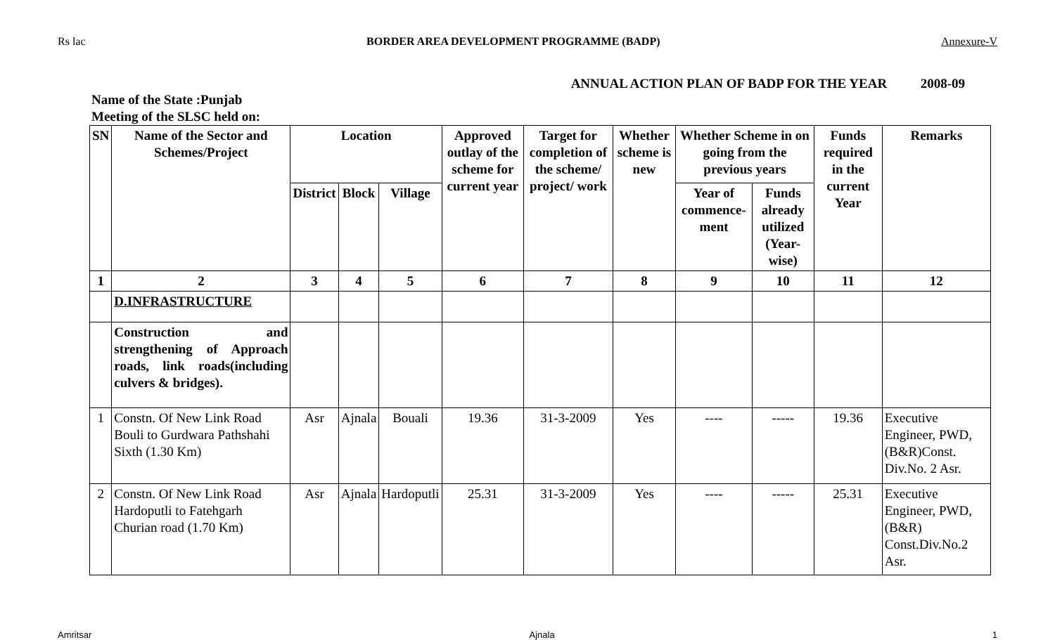Rs lac BORDER AREA DEVELOPMENT PROGRAMME (BADP) Annexure-V
ANNUAL ACTION PLAN OF BADP FOR THE YEAR 2008-09
Name of the State :Punjab
Meeting of the SLSC held on:
| SN | Name of the Sector and Schemes/Project | Location | | | Approved outlay of the scheme for current year | Target for completion of the scheme/ project/ work | Whether scheme is new | Whether Scheme in on going from the previous years | | Funds required in the current Year | Remarks |
| --- | --- | --- | --- | --- | --- | --- | --- | --- | --- | --- | --- |
| | | District | Block | Village | | | | Year of commence-ment | Funds already utilized (Year-wise) | | |
| 1 | 2 | 3 | 4 | 5 | 6 | 7 | 8 | 9 | 10 | 11 | 12 |
| | D.INFRASTRUCTURE | | | | | | | | | | |
| | Construction and strengthening of Approach roads, link roads(including culvers & bridges). | | | | | | | | | | |
| 1 | Constn. Of New Link Road Bouli to Gurdwara Pathshahi Sixth (1.30 Km) | Asr | Ajnala | Bouali | 19.36 | 31-3-2009 | Yes | ---- | ----- | 19.36 | Executive Engineer, PWD, (B&R)Const. Div.No. 2 Asr. |
| 2 | Constn. Of New Link Road Hardoputli to Fatehgarh Churian road (1.70 Km) | Asr | Ajnala | Hardoputli | 25.31 | 31-3-2009 | Yes | ---- | ----- | 25.31 | Executive Engineer, PWD, (B&R) Const.Div.No.2 Asr. |
Amritsar Ajnala 1